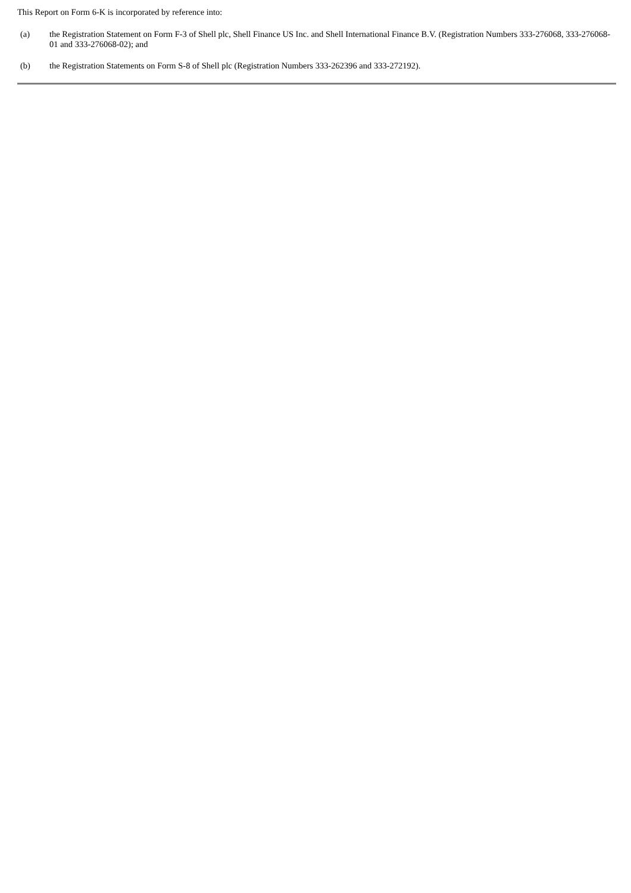This Report on Form 6-K is incorporated by reference into:
(a) the Registration Statement on Form F-3 of Shell plc, Shell Finance US Inc. and Shell International Finance B.V. (Registration Numbers 333-276068, 333-276068-01 and 333-276068-02); and
(b) the Registration Statements on Form S-8 of Shell plc (Registration Numbers 333-262396 and 333-272192).